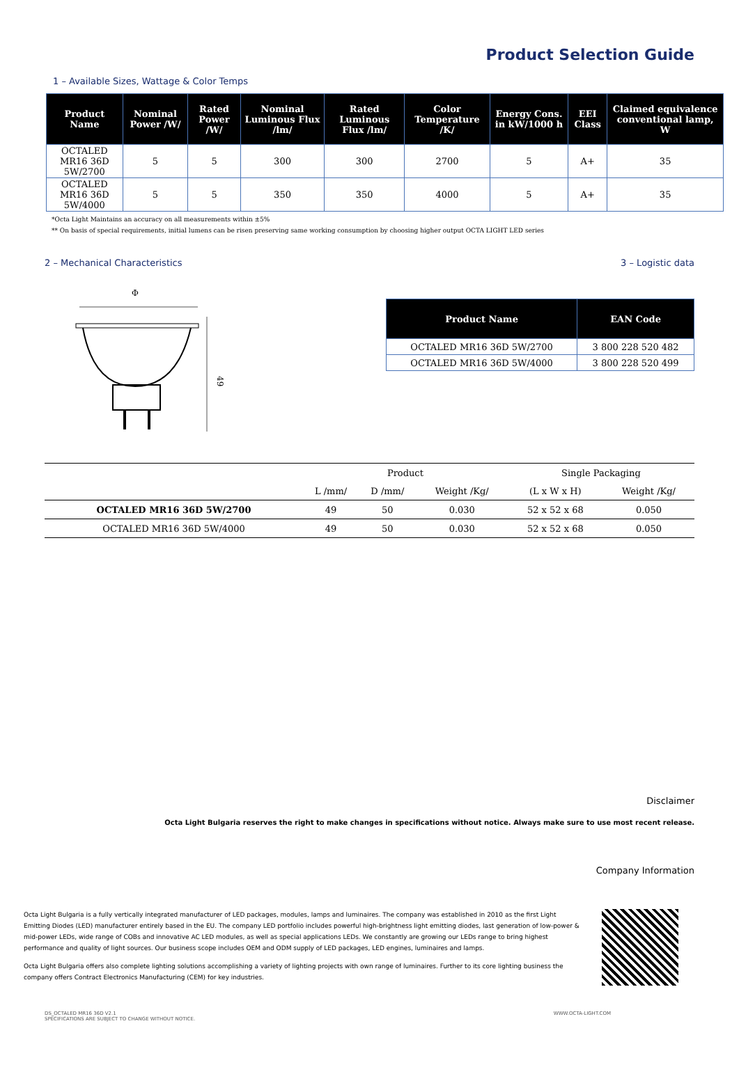Product Selection Guide
1 – Available Sizes, Wattage & Color Temps
| Product Name | Nominal Power /W/ | Rated Power /W/ | Nominal Luminous Flux /lm/ | Rated Luminous Flux /lm/ | Color Temperature /K/ | Energy Cons. in kW/1000 h | EEI Class | Claimed equivalence conventional lamp, W |
| --- | --- | --- | --- | --- | --- | --- | --- | --- |
| OCTALED MR16 36D 5W/2700 | 5 | 5 | 300 | 300 | 2700 | 5 | A+ | 35 |
| OCTALED MR16 36D 5W/4000 | 5 | 5 | 350 | 350 | 4000 | 5 | A+ | 35 |
*Octa Light Maintains an accuracy on all measurements within ±5%
** On basis of special requirements, initial lumens can be risen preserving same working consumption by choosing higher output OCTA LIGHT LED series
2 – Mechanical Characteristics 3 – Logistic data
Φ
49
| Product Name | EAN Code |
| --- | --- |
| OCTALED MR16 36D 5W/2700 | 3 800 228 520 482 |
| OCTALED MR16 36D 5W/4000 | 3 800 228 520 499 |
| | Product | | | Single Packaging | |
| --- | --- | --- | --- | --- | --- |
| | L /mm/ | D /mm/ | Weight /Kg/ | (L x W x H) | Weight /Kg/ |
| OCTALED MR16 36D 5W/2700 | 49 | 50 | 0.030 | 52 x 52 x 68 | 0.050 |
| OCTALED MR16 36D 5W/4000 | 49 | 50 | 0.030 | 52 x 52 x 68 | 0.050 |
Disclaimer
Octa Light Bulgaria reserves the right to make changes in specifications without notice. Always make sure to use most recent release.
Company Information
Octa Light Bulgaria is a fully vertically integrated manufacturer of LED packages, modules, lamps and luminaires. The company was established in 2010 as the first Light Emitting Diodes (LED) manufacturer entirely based in the EU. The company LED portfolio includes powerful high-brightness light emitting diodes, last generation of low-power & mid-power LEDs, wide range of COBs and innovative AC LED modules, as well as special applications LEDs. We constantly are growing our LEDs range to bring highest performance and quality of light sources. Our business scope includes OEM and ODM supply of LED packages, LED engines, luminaires and lamps.
Octa Light Bulgaria offers also complete lighting solutions accomplishing a variety of lighting projects with own range of luminaires. Further to its core lighting business the company offers Contract Electronics Manufacturing (CEM) for key industries.
DS_OCTALED MR16 36D V2.1
SPECIFICATIONS ARE SUBJECT TO CHANGE WITHOUT NOTICE. WWW.OCTA-LIGHT.COM